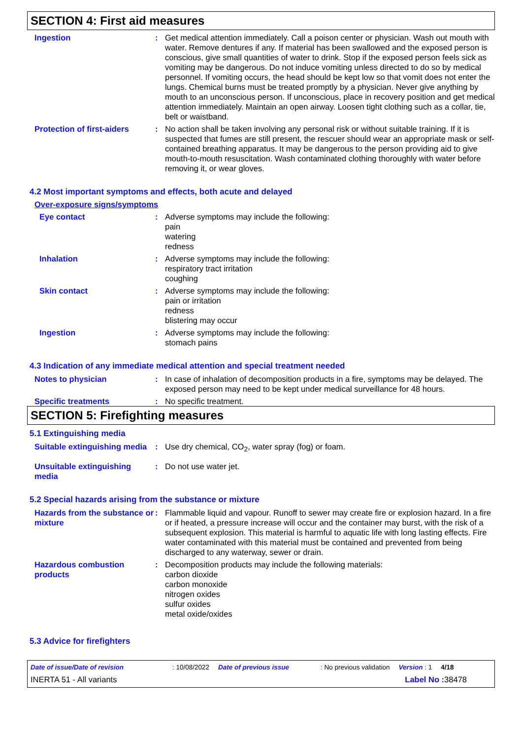SECTION 4: First aid measures
Ingestion : Get medical attention immediately. Call a poison center or physician. Wash out mouth with water. Remove dentures if any. If material has been swallowed and the exposed person is conscious, give small quantities of water to drink. Stop if the exposed person feels sick as vomiting may be dangerous. Do not induce vomiting unless directed to do so by medical personnel. If vomiting occurs, the head should be kept low so that vomit does not enter the lungs. Chemical burns must be treated promptly by a physician. Never give anything by mouth to an unconscious person. If unconscious, place in recovery position and get medical attention immediately. Maintain an open airway. Loosen tight clothing such as a collar, tie, belt or waistband.
Protection of first-aiders
: No action shall be taken involving any personal risk or without suitable training. If it is suspected that fumes are still present, the rescuer should wear an appropriate mask or self-contained breathing apparatus. It may be dangerous to the person providing aid to give mouth-to-mouth resuscitation. Wash contaminated clothing thoroughly with water before removing it, or wear gloves.
4.2 Most important symptoms and effects, both acute and delayed
Over-exposure signs/symptoms
Eye contact : Adverse symptoms may include the following:
pain
watering
redness
Inhalation : Adverse symptoms may include the following:
respiratory tract irritation
coughing
Skin contact : Adverse symptoms may include the following:
pain or irritation
redness
blistering may occur
Ingestion : Adverse symptoms may include the following:
stomach pains
4.3 Indication of any immediate medical attention and special treatment needed
Notes to physician : In case of inhalation of decomposition products in a fire, symptoms may be delayed. The exposed person may need to be kept under medical surveillance for 48 hours.
Specific treatments : No specific treatment.
SECTION 5: Firefighting measures
5.1 Extinguishing media
Suitable extinguishing media
: Use dry chemical, CO<sub>2</sub>, water spray (fog) or foam.
Unsuitable extinguishing media
: Do not use water jet.
5.2 Special hazards arising from the substance or mixture
Hazards from the substance or mixture
: Flammable liquid and vapour. Runoff to sewer may create fire or explosion hazard. In a fire or if heated, a pressure increase will occur and the container may burst, with the risk of a subsequent explosion. This material is harmful to aquatic life with long lasting effects. Fire water contaminated with this material must be contained and prevented from being discharged to any waterway, sewer or drain.
Hazardous combustion products
: Decomposition products may include the following materials:
carbon dioxide
carbon monoxide
nitrogen oxides
sulfur oxides
metal oxide/oxides
5.3 Advice for firefighters
Date of issue/Date of revision: 10/08/2022 Date of previous issue: No previous validation Version : 1 4/18
INERTA 51 - All variants Label No : 38478